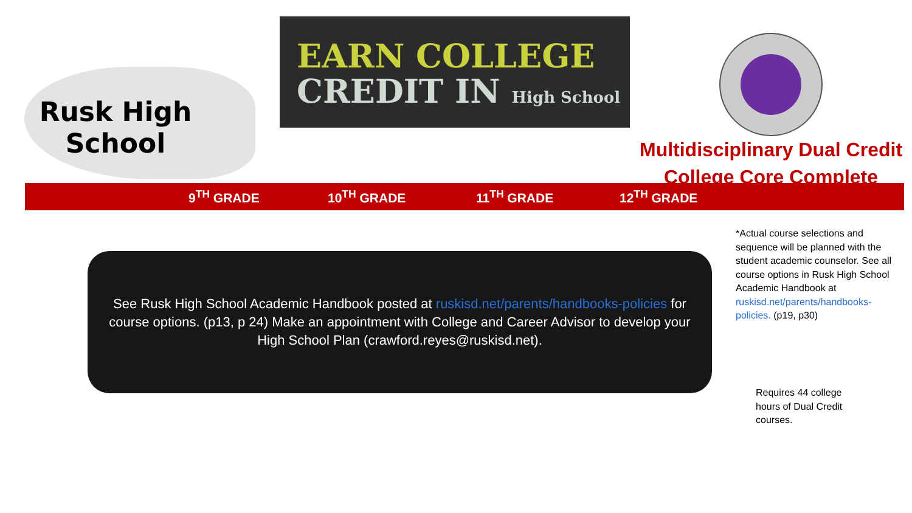Rusk High
School
EARN COLLEGE
CREDIT IN High School
Multidisciplinary Dual Credit
College Core Complete
9<sup>TH</sup> GRADE 10<sup>TH</sup> GRADE 11<sup>TH</sup> GRADE 12<sup>TH</sup> GRADE
See Rusk High School Academic Handbook posted at ruskisd.net/parents/handbooks-policies for course options. (p13, p 24) Make an appointment with College and Career Advisor to develop your High School Plan (crawford.reyes@ruskisd.net).
*Actual course selections and sequence will be planned with the student academic counselor. See all course options in Rusk High School Academic Handbook at ruskisd.net/parents/handbooks-policies. (p19, p30)
Requires 44 college hours of Dual Credit courses.